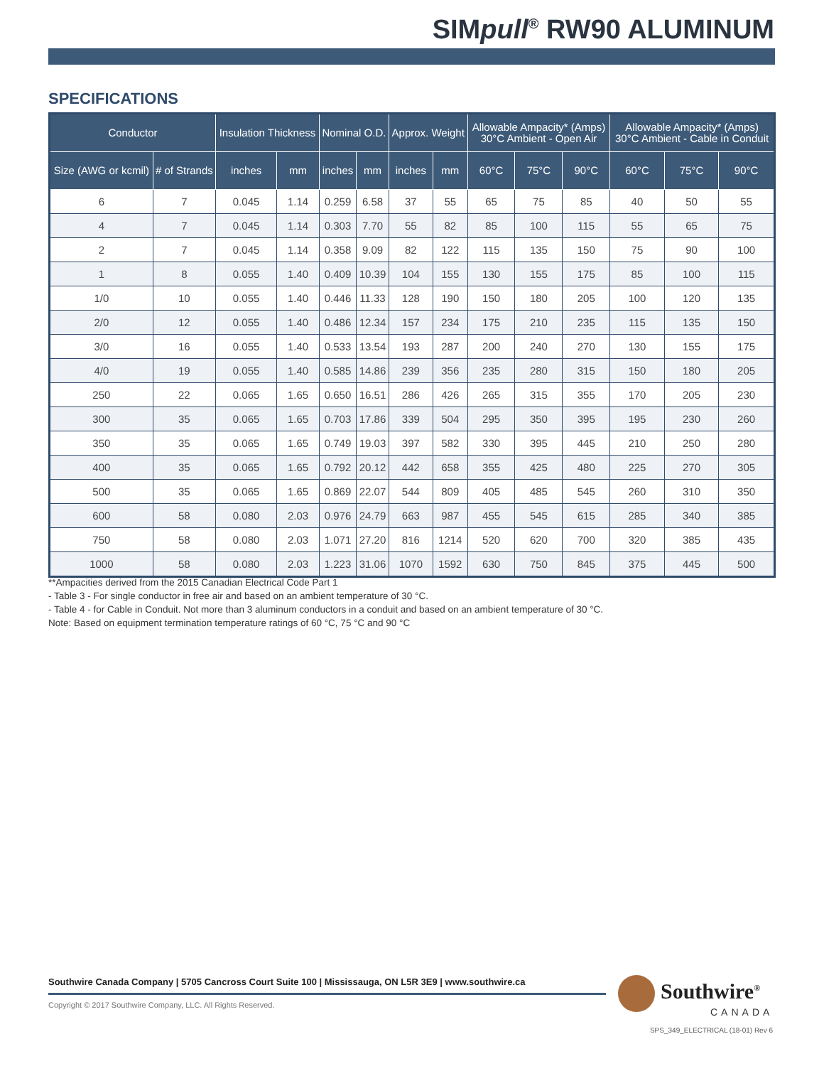SIMpull<sup>®</sup> RW90 ALUMINUM
SPECIFICATIONS
| Conductor | | Insulation Thickness | | Nominal O.D. | | Approx. Weight | | Allowable Ampacity* (Amps) 30°C Ambient - Open Air | | | Allowable Ampacity* (Amps) 30°C Ambient - Cable in Conduit | | |
| --- | --- | --- | --- | --- | --- | --- | --- | --- | --- | --- | --- | --- | --- |
| Size (AWG or kcmil) | # of Strands | inches | mm | inches | mm | inches | mm | 60°C | 75°C | 90°C | 60°C | 75°C | 90°C |
| 6 | 7 | 0.045 | 1.14 | 0.259 | 6.58 | 37 | 55 | 65 | 75 | 85 | 40 | 50 | 55 |
| 4 | 7 | 0.045 | 1.14 | 0.303 | 7.70 | 55 | 82 | 85 | 100 | 115 | 55 | 65 | 75 |
| 2 | 7 | 0.045 | 1.14 | 0.358 | 9.09 | 82 | 122 | 115 | 135 | 150 | 75 | 90 | 100 |
| 1 | 8 | 0.055 | 1.40 | 0.409 | 10.39 | 104 | 155 | 130 | 155 | 175 | 85 | 100 | 115 |
| 1/0 | 10 | 0.055 | 1.40 | 0.446 | 11.33 | 128 | 190 | 150 | 180 | 205 | 100 | 120 | 135 |
| 2/0 | 12 | 0.055 | 1.40 | 0.486 | 12.34 | 157 | 234 | 175 | 210 | 235 | 115 | 135 | 150 |
| 3/0 | 16 | 0.055 | 1.40 | 0.533 | 13.54 | 193 | 287 | 200 | 240 | 270 | 130 | 155 | 175 |
| 4/0 | 19 | 0.055 | 1.40 | 0.585 | 14.86 | 239 | 356 | 235 | 280 | 315 | 150 | 180 | 205 |
| 250 | 22 | 0.065 | 1.65 | 0.650 | 16.51 | 286 | 426 | 265 | 315 | 355 | 170 | 205 | 230 |
| 300 | 35 | 0.065 | 1.65 | 0.703 | 17.86 | 339 | 504 | 295 | 350 | 395 | 195 | 230 | 260 |
| 350 | 35 | 0.065 | 1.65 | 0.749 | 19.03 | 397 | 582 | 330 | 395 | 445 | 210 | 250 | 280 |
| 400 | 35 | 0.065 | 1.65 | 0.792 | 20.12 | 442 | 658 | 355 | 425 | 480 | 225 | 270 | 305 |
| 500 | 35 | 0.065 | 1.65 | 0.869 | 22.07 | 544 | 809 | 405 | 485 | 545 | 260 | 310 | 350 |
| 600 | 58 | 0.080 | 2.03 | 0.976 | 24.79 | 663 | 987 | 455 | 545 | 615 | 285 | 340 | 385 |
| 750 | 58 | 0.080 | 2.03 | 1.071 | 27.20 | 816 | 1214 | 520 | 620 | 700 | 320 | 385 | 435 |
| 1000 | 58 | 0.080 | 2.03 | 1.223 | 31.06 | 1070 | 1592 | 630 | 750 | 845 | 375 | 445 | 500 |
**Ampacities derived from the 2015 Canadian Electrical Code Part 1
- Table 3 - For single conductor in free air and based on an ambient temperature of 30 °C.
- Table 4 - for Cable in Conduit. Not more than 3 aluminum conductors in a conduit and based on an ambient temperature of 30 °C.
Note: Based on equipment termination temperature ratings of 60 °C, 75 °C and 90 °C
Southwire Canada Company | 5705 Cancross Court Suite 100 | Mississauga, ON L5R 3E9 | www.southwire.ca
Copyright © 2017 Southwire Company, LLC. All Rights Reserved.
Southwire<sup>®</sup>
CANADA
SPS_349_ELECTRICAL (18-01) Rev 6